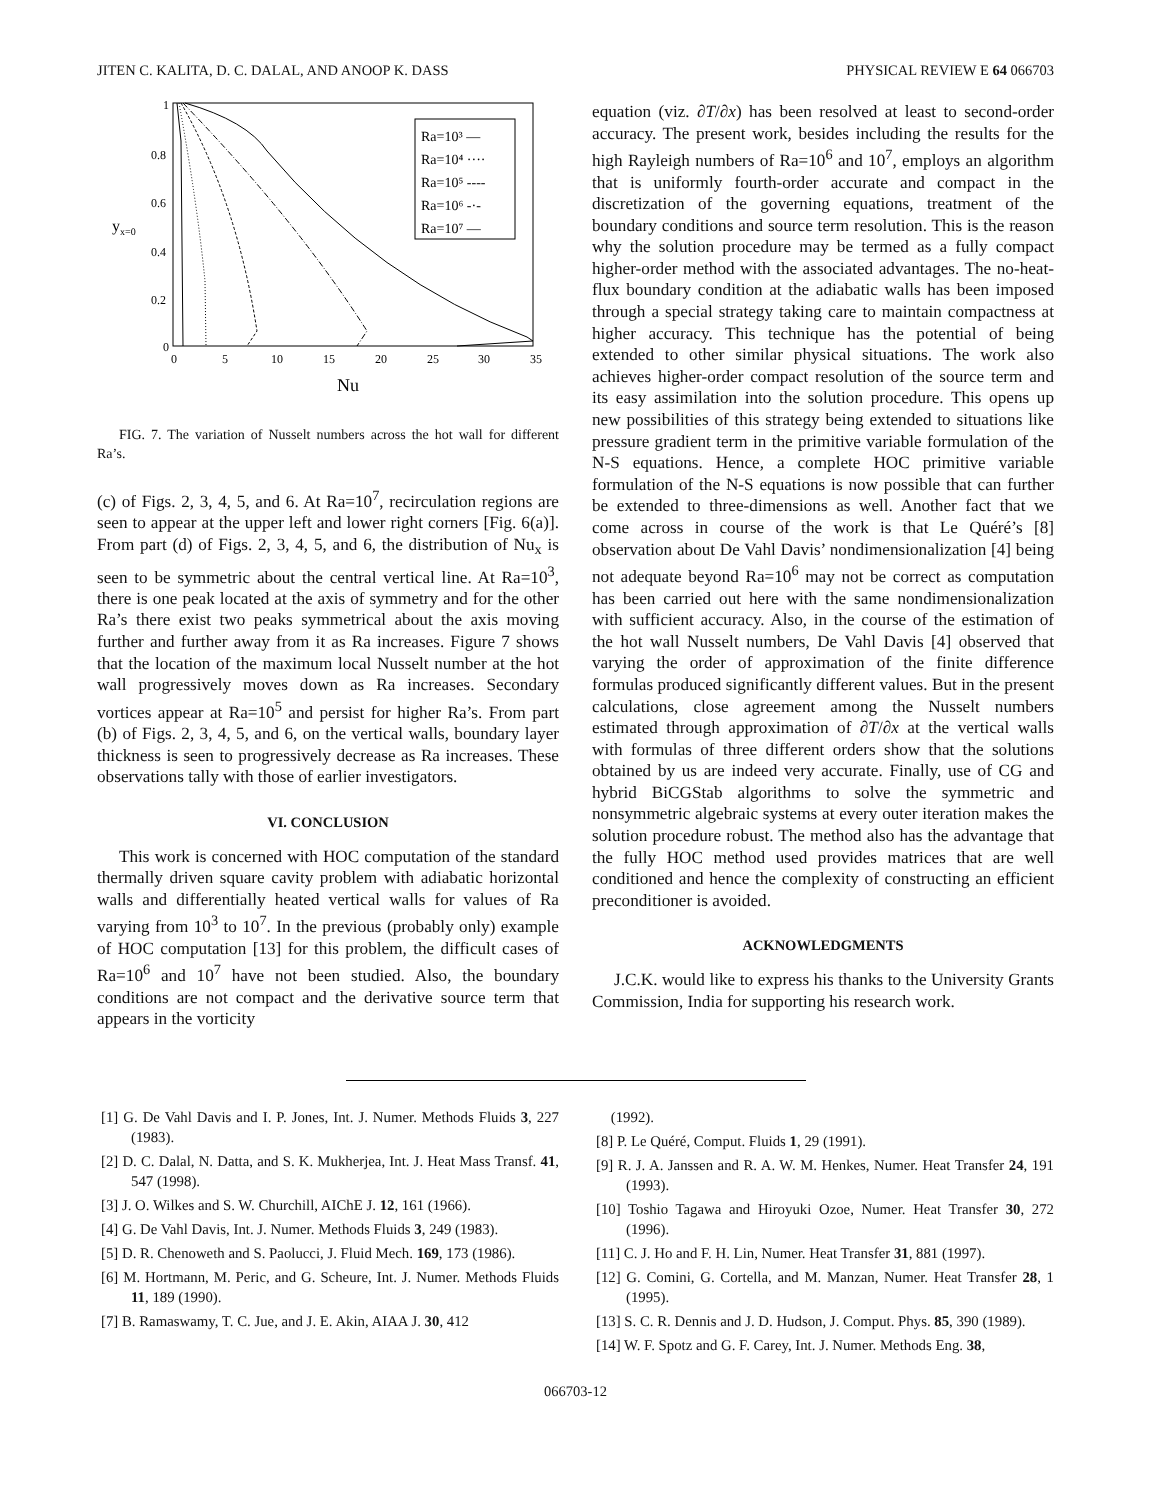JITEN C. KALITA, D. C. DALAL, AND ANOOP K. DASS PHYSICAL REVIEW E 64 066703
1
0.8
0.6
0.4
0.2
0
yx=0
0
5
10
15
20
25
30
35
Nu
Ra=10³ —
Ra=10⁴ ····
Ra=10⁵ ----
Ra=10⁶ -·-
Ra=10⁷ —
FIG. 7. The variation of Nusselt numbers across the hot wall for different Ra’s.
(c) of Figs. 2, 3, 4, 5, and 6. At Ra=10<sup>7</sup>, recirculation regions are seen to appear at the upper left and lower right corners [Fig. 6(a)]. From part (d) of Figs. 2, 3, 4, 5, and 6, the distribution of Nu<sub>x</sub> is seen to be symmetric about the central vertical line. At Ra=10<sup>3</sup>, there is one peak located at the axis of symmetry and for the other Ra’s there exist two peaks symmetrical about the axis moving further and further away from it as Ra increases. Figure 7 shows that the location of the maximum local Nusselt number at the hot wall progressively moves down as Ra increases. Secondary vortices appear at Ra=10<sup>5</sup> and persist for higher Ra’s. From part (b) of Figs. 2, 3, 4, 5, and 6, on the vertical walls, boundary layer thickness is seen to progressively decrease as Ra increases. These observations tally with those of earlier investigators.
VI. CONCLUSION
This work is concerned with HOC computation of the standard thermally driven square cavity problem with adiabatic horizontal walls and differentially heated vertical walls for values of Ra varying from 10<sup>3</sup> to 10<sup>7</sup>. In the previous (probably only) example of HOC computation [13] for this problem, the difficult cases of Ra=10<sup>6</sup> and 10<sup>7</sup> have not been studied. Also, the boundary conditions are not compact and the derivative source term that appears in the vorticity
equation (viz. ∂T/∂x) has been resolved at least to second-order accuracy. The present work, besides including the results for the high Rayleigh numbers of Ra=10<sup>6</sup> and 10<sup>7</sup>, employs an algorithm that is uniformly fourth-order accurate and compact in the discretization of the governing equations, treatment of the boundary conditions and source term resolution. This is the reason why the solution procedure may be termed as a fully compact higher-order method with the associated advantages. The no-heat-flux boundary condition at the adiabatic walls has been imposed through a special strategy taking care to maintain compactness at higher accuracy. This technique has the potential of being extended to other similar physical situations. The work also achieves higher-order compact resolution of the source term and its easy assimilation into the solution procedure. This opens up new possibilities of this strategy being extended to situations like pressure gradient term in the primitive variable formulation of the N-S equations. Hence, a complete HOC primitive variable formulation of the N-S equations is now possible that can further be extended to three-dimensions as well. Another fact that we come across in course of the work is that Le Quéré’s [8] observation about De Vahl Davis’ nondimensionalization [4] being not adequate beyond Ra=10<sup>6</sup> may not be correct as computation has been carried out here with the same nondimensionalization with sufficient accuracy. Also, in the course of the estimation of the hot wall Nusselt numbers, De Vahl Davis [4] observed that varying the order of approximation of the finite difference formulas produced significantly different values. But in the present calculations, close agreement among the Nusselt numbers estimated through approximation of ∂T/∂x at the vertical walls with formulas of three different orders show that the solutions obtained by us are indeed very accurate. Finally, use of CG and hybrid BiCGStab algorithms to solve the symmetric and nonsymmetric algebraic systems at every outer iteration makes the solution procedure robust. The method also has the advantage that the fully HOC method used provides matrices that are well conditioned and hence the complexity of constructing an efficient preconditioner is avoided.
ACKNOWLEDGMENTS
J.C.K. would like to express his thanks to the University Grants Commission, India for supporting his research work.
[1] G. De Vahl Davis and I. P. Jones, Int. J. Numer. Methods Fluids 3, 227 (1983).
[2] D. C. Dalal, N. Datta, and S. K. Mukherjea, Int. J. Heat Mass Transf. 41, 547 (1998).
[3] J. O. Wilkes and S. W. Churchill, AIChE J. 12, 161 (1966).
[4] G. De Vahl Davis, Int. J. Numer. Methods Fluids 3, 249 (1983).
[5] D. R. Chenoweth and S. Paolucci, J. Fluid Mech. 169, 173 (1986).
[6] M. Hortmann, M. Peric, and G. Scheure, Int. J. Numer. Methods Fluids 11, 189 (1990).
[7] B. Ramaswamy, T. C. Jue, and J. E. Akin, AIAA J. 30, 412
(1992).
[8] P. Le Quéré, Comput. Fluids 1, 29 (1991).
[9] R. J. A. Janssen and R. A. W. M. Henkes, Numer. Heat Transfer 24, 191 (1993).
[10] Toshio Tagawa and Hiroyuki Ozoe, Numer. Heat Transfer 30, 272 (1996).
[11] C. J. Ho and F. H. Lin, Numer. Heat Transfer 31, 881 (1997).
[12] G. Comini, G. Cortella, and M. Manzan, Numer. Heat Transfer 28, 1 (1995).
[13] S. C. R. Dennis and J. D. Hudson, J. Comput. Phys. 85, 390 (1989).
[14] W. F. Spotz and G. F. Carey, Int. J. Numer. Methods Eng. 38,
066703-12